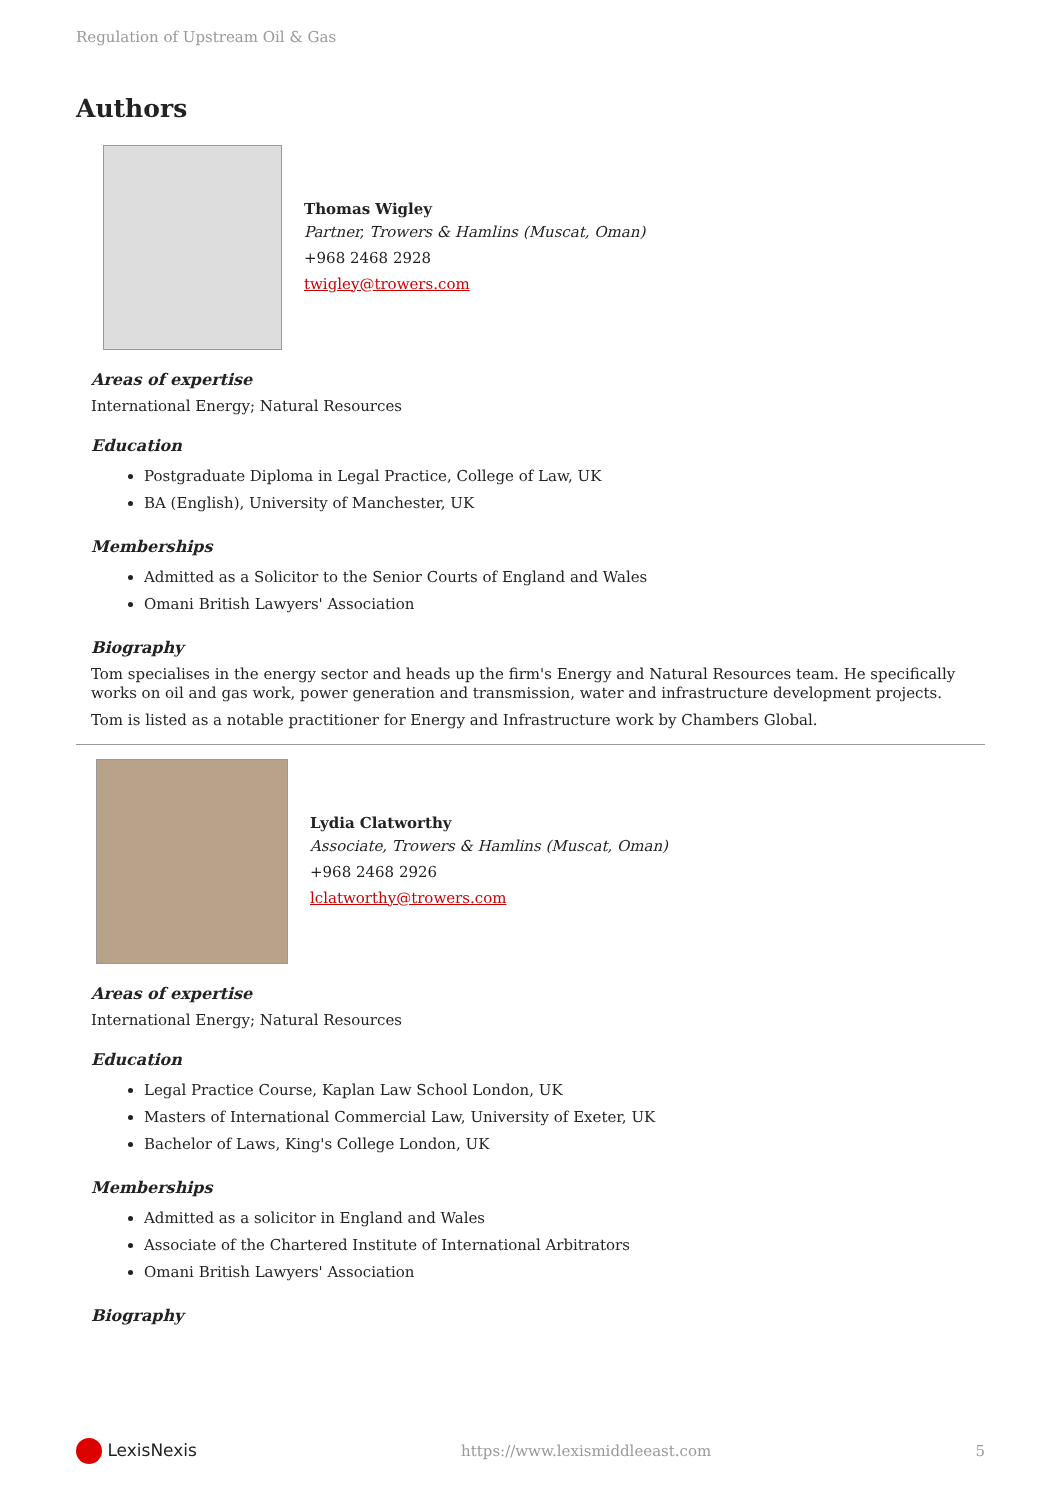Regulation of Upstream Oil & Gas
Authors
Thomas Wigley
Partner, Trowers & Hamlins (Muscat, Oman)
+968 2468 2928
twigley@trowers.com
Areas of expertise
International Energy; Natural Resources
Education
Postgraduate Diploma in Legal Practice, College of Law, UK
BA (English), University of Manchester, UK
Memberships
Admitted as a Solicitor to the Senior Courts of England and Wales
Omani British Lawyers' Association
Biography
Tom specialises in the energy sector and heads up the firm's Energy and Natural Resources team. He specifically works on oil and gas work, power generation and transmission, water and infrastructure development projects.
Tom is listed as a notable practitioner for Energy and Infrastructure work by Chambers Global.
Lydia Clatworthy
Associate, Trowers & Hamlins (Muscat, Oman)
+968 2468 2926
lclatworthy@trowers.com
Areas of expertise
International Energy; Natural Resources
Education
Legal Practice Course, Kaplan Law School London, UK
Masters of International Commercial Law, University of Exeter, UK
Bachelor of Laws, King's College London, UK
Memberships
Admitted as a solicitor in England and Wales
Associate of the Chartered Institute of International Arbitrators
Omani British Lawyers' Association
Biography
LexisNexis https://www.lexismiddleeast.com 5